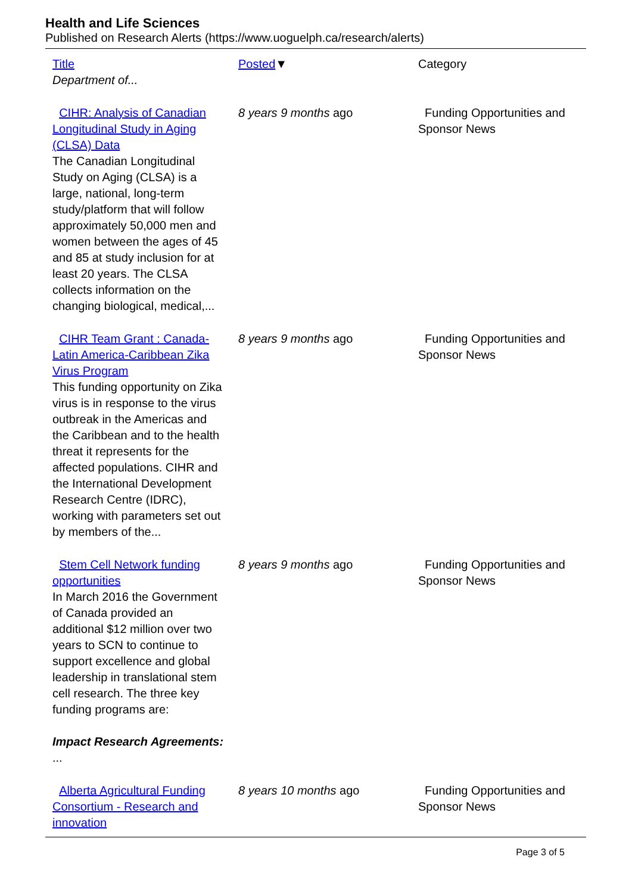Health and Life Sciences
Published on Research Alerts (https://www.uoguelph.ca/research/alerts)
| Title Department of... | Posted ▼ | Category |
| --- | --- | --- |
| CIHR: Analysis of Canadian Longitudinal Study in Aging (CLSA) Data The Canadian Longitudinal Study on Aging (CLSA) is a large, national, long-term study/platform that will follow approximately 50,000 men and women between the ages of 45 and 85 at study inclusion for at least 20 years. The CLSA collects information on the changing biological, medical,... | 8 years 9 months ago | Funding Opportunities and Sponsor News |
| CIHR Team Grant : Canada-Latin America-Caribbean Zika Virus Program This funding opportunity on Zika virus is in response to the virus outbreak in the Americas and the Caribbean and to the health threat it represents for the affected populations. CIHR and the International Development Research Centre (IDRC), working with parameters set out by members of the... | 8 years 9 months ago | Funding Opportunities and Sponsor News |
| Stem Cell Network funding opportunities In March 2016 the Government of Canada provided an additional $12 million over two years to SCN to continue to support excellence and global leadership in translational stem cell research. The three key funding programs are: Impact Research Agreements: ... | 8 years 9 months ago | Funding Opportunities and Sponsor News |
| Alberta Agricultural Funding Consortium - Research and innovation | 8 years 10 months ago | Funding Opportunities and Sponsor News |
Page 3 of 5